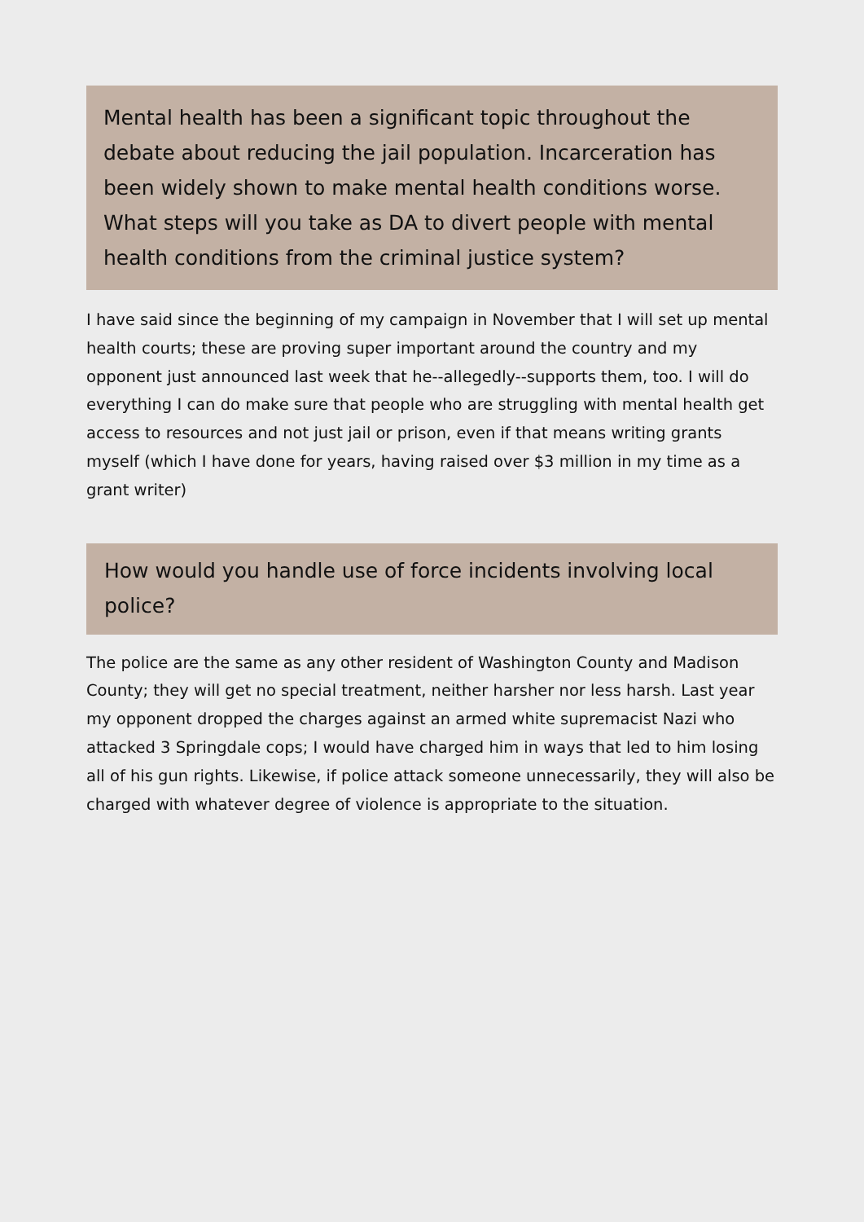Mental health has been a significant topic throughout the debate about reducing the jail population. Incarceration has been widely shown to make mental health conditions worse. What steps will you take as DA to divert people with mental health conditions from the criminal justice system?
I have said since the beginning of my campaign in November that I will set up mental health courts; these are proving super important around the country and my opponent just announced last week that he--allegedly--supports them, too. I will do everything I can do make sure that people who are struggling with mental health get access to resources and not just jail or prison, even if that means writing grants myself (which I have done for years, having raised over $3 million in my time as a grant writer)
How would you handle use of force incidents involving local police?
The police are the same as any other resident of Washington County and Madison County; they will get no special treatment, neither harsher nor less harsh. Last year my opponent dropped the charges against an armed white supremacist Nazi who attacked 3 Springdale cops; I would have charged him in ways that led to him losing all of his gun rights. Likewise, if police attack someone unnecessarily, they will also be charged with whatever degree of violence is appropriate to the situation.